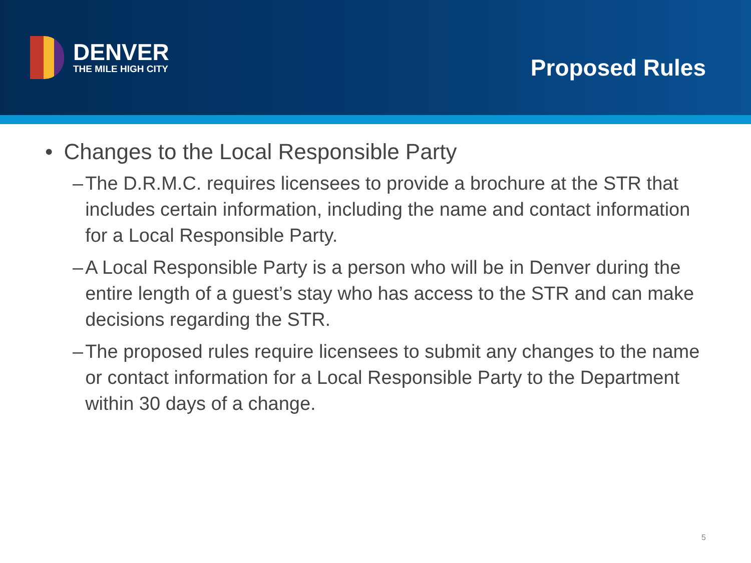DENVER
THE MILE HIGH CITY
Proposed Rules
• Changes to the Local Responsible Party
– The D.R.M.C. requires licensees to provide a brochure at the STR that includes certain information, including the name and contact information for a Local Responsible Party.
– A Local Responsible Party is a person who will be in Denver during the entire length of a guest’s stay who has access to the STR and can make decisions regarding the STR.
– The proposed rules require licensees to submit any changes to the name or contact information for a Local Responsible Party to the Department within 30 days of a change.
5